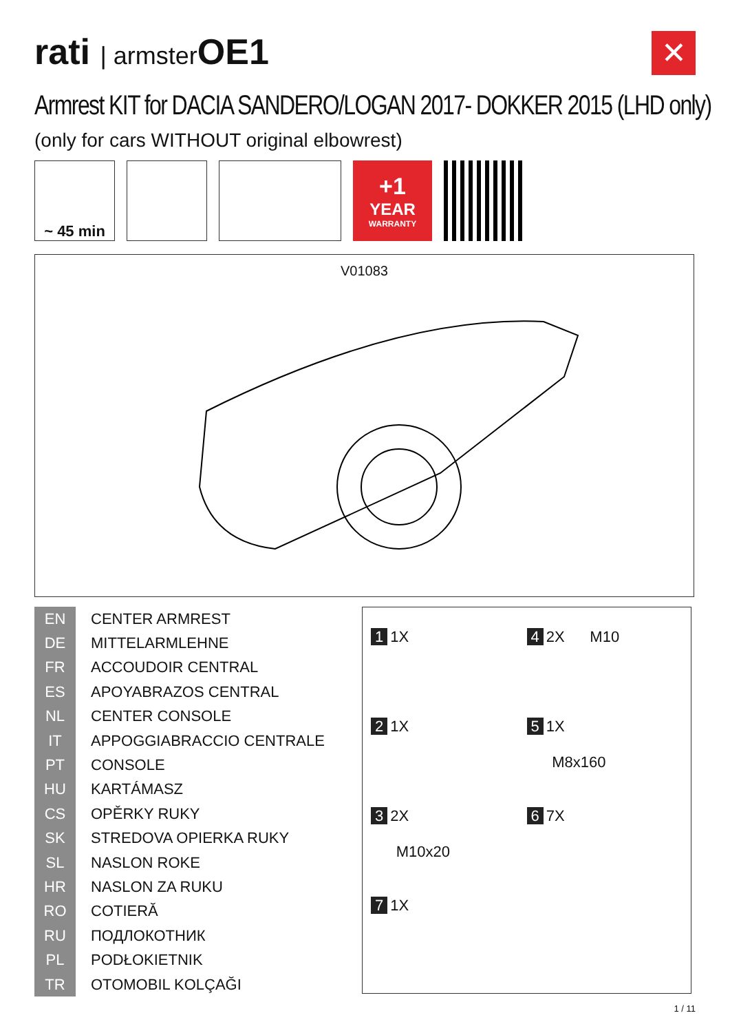rati | armster OE1
✕
Armrest KIT for DACIA SANDERO/LOGAN 2017- DOKKER 2015 (LHD only)
(only for cars WITHOUT original elbowrest)
~ 45 min
+1
YEAR
WARRANTY
V01083
| EN | CENTER ARMREST |
| DE | MITTELARMLEHNE |
| FR | ACCOUDOIR CENTRAL |
| ES | APOYABRAZOS CENTRAL |
| NL | CENTER CONSOLE |
| IT | APPOGGIABRACCIO CENTRALE |
| PT | CONSOLE |
| HU | KARTÁMASZ |
| CS | OPĚRKY RUKY |
| SK | STREDOVA OPIERKA RUKY |
| SL | NASLON ROKE |
| HR | NASLON ZA RUKU |
| RO | COTIERĂ |
| RU | ПОДЛОКОТНИК |
| PL | PODŁOKIETNIK |
| TR | OTOMOBIL KOLÇAĞI |
1 1X
4 2X M10
2 1X
5 1X
M8x160
3 2X
M10x20
6 7X
7 1X
1 / 11